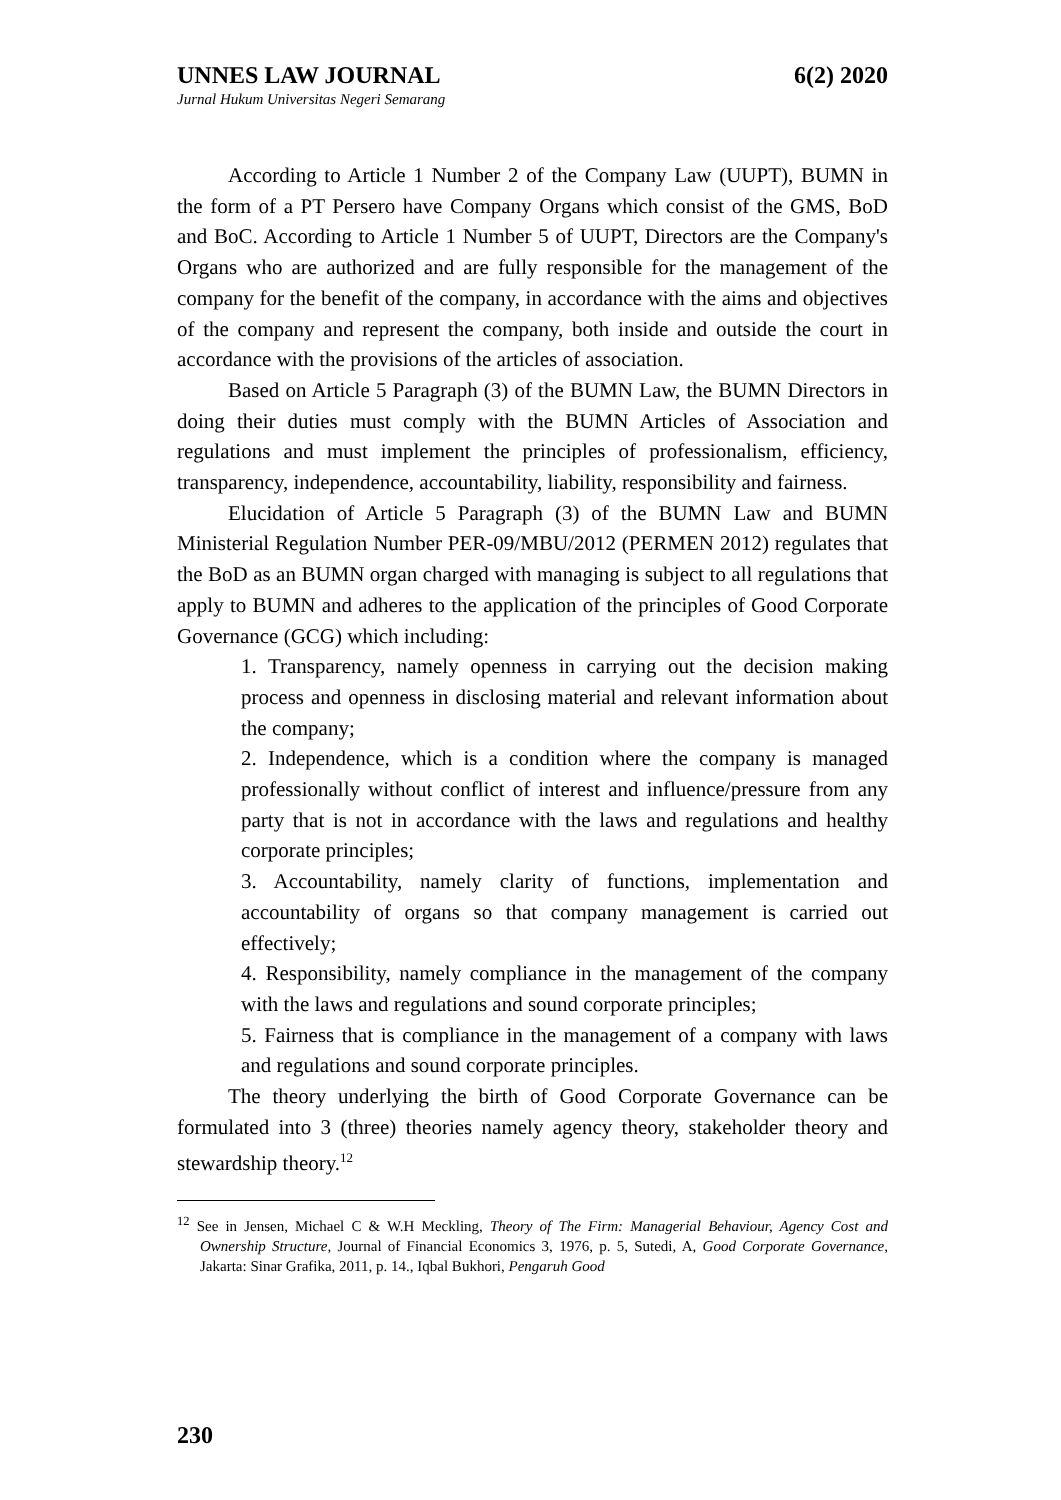UNNES LAW JOURNAL 6(2) 2020
Jurnal Hukum Universitas Negeri Semarang
According to Article 1 Number 2 of the Company Law (UUPT), BUMN in the form of a PT Persero have Company Organs which consist of the GMS, BoD and BoC. According to Article 1 Number 5 of UUPT, Directors are the Company's Organs who are authorized and are fully responsible for the management of the company for the benefit of the company, in accordance with the aims and objectives of the company and represent the company, both inside and outside the court in accordance with the provisions of the articles of association.
Based on Article 5 Paragraph (3) of the BUMN Law, the BUMN Directors in doing their duties must comply with the BUMN Articles of Association and regulations and must implement the principles of professionalism, efficiency, transparency, independence, accountability, liability, responsibility and fairness.
Elucidation of Article 5 Paragraph (3) of the BUMN Law and BUMN Ministerial Regulation Number PER-09/MBU/2012 (PERMEN 2012) regulates that the BoD as an BUMN organ charged with managing is subject to all regulations that apply to BUMN and adheres to the application of the principles of Good Corporate Governance (GCG) which including:
1. Transparency, namely openness in carrying out the decision making process and openness in disclosing material and relevant information about the company;
2. Independence, which is a condition where the company is managed professionally without conflict of interest and influence/pressure from any party that is not in accordance with the laws and regulations and healthy corporate principles;
3. Accountability, namely clarity of functions, implementation and accountability of organs so that company management is carried out effectively;
4. Responsibility, namely compliance in the management of the company with the laws and regulations and sound corporate principles;
5. Fairness that is compliance in the management of a company with laws and regulations and sound corporate principles.
The theory underlying the birth of Good Corporate Governance can be formulated into 3 (three) theories namely agency theory, stakeholder theory and stewardship theory.<sup>12</sup>
<sup>12</sup> See in Jensen, Michael C & W.H Meckling, Theory of The Firm: Managerial Behaviour, Agency Cost and Ownership Structure, Journal of Financial Economics 3, 1976, p. 5, Sutedi, A, Good Corporate Governance, Jakarta: Sinar Grafika, 2011, p. 14., Iqbal Bukhori, Pengaruh Good
230